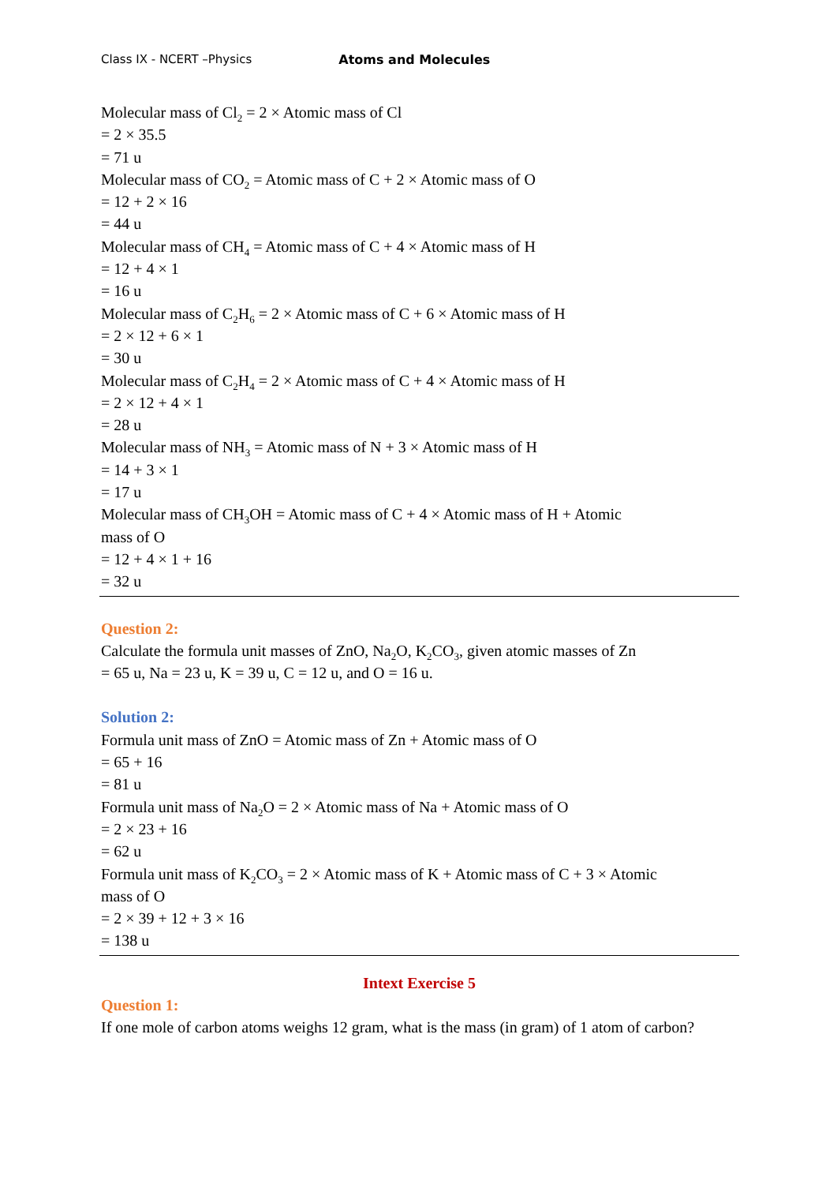Class IX - NCERT –Physics Atoms and Molecules
Molecular mass of Cl<sub>2</sub> = 2 × Atomic mass of Cl
= 2 × 35.5
= 71 u
Molecular mass of CO<sub>2</sub> = Atomic mass of C + 2 × Atomic mass of O
= 12 + 2 × 16
= 44 u
Molecular mass of CH<sub>4</sub> = Atomic mass of C + 4 × Atomic mass of H
= 12 + 4 × 1
= 16 u
Molecular mass of C<sub>2</sub>H<sub>6</sub> = 2 × Atomic mass of C + 6 × Atomic mass of H
= 2 × 12 + 6 × 1
= 30 u
Molecular mass of C<sub>2</sub>H<sub>4</sub> = 2 × Atomic mass of C + 4 × Atomic mass of H
= 2 × 12 + 4 × 1
= 28 u
Molecular mass of NH<sub>3</sub> = Atomic mass of N + 3 × Atomic mass of H
= 14 + 3 × 1
= 17 u
Molecular mass of CH<sub>3</sub>OH = Atomic mass of C + 4 × Atomic mass of H + Atomic
mass of O
= 12 + 4 × 1 + 16
= 32 u
Question 2:
Calculate the formula unit masses of ZnO, Na<sub>2</sub>O, K<sub>2</sub>CO<sub>3</sub>, given atomic masses of Zn
= 65 u, Na = 23 u, K = 39 u, C = 12 u, and O = 16 u.
Solution 2:
Formula unit mass of ZnO = Atomic mass of Zn + Atomic mass of O
= 65 + 16
= 81 u
Formula unit mass of Na<sub>2</sub>O = 2 × Atomic mass of Na + Atomic mass of O
= 2 × 23 + 16
= 62 u
Formula unit mass of K<sub>2</sub>CO<sub>3</sub> = 2 × Atomic mass of K + Atomic mass of C + 3 × Atomic
mass of O
= 2 × 39 + 12 + 3 × 16
= 138 u
Intext Exercise 5
Question 1:
If one mole of carbon atoms weighs 12 gram, what is the mass (in gram) of 1 atom of carbon?